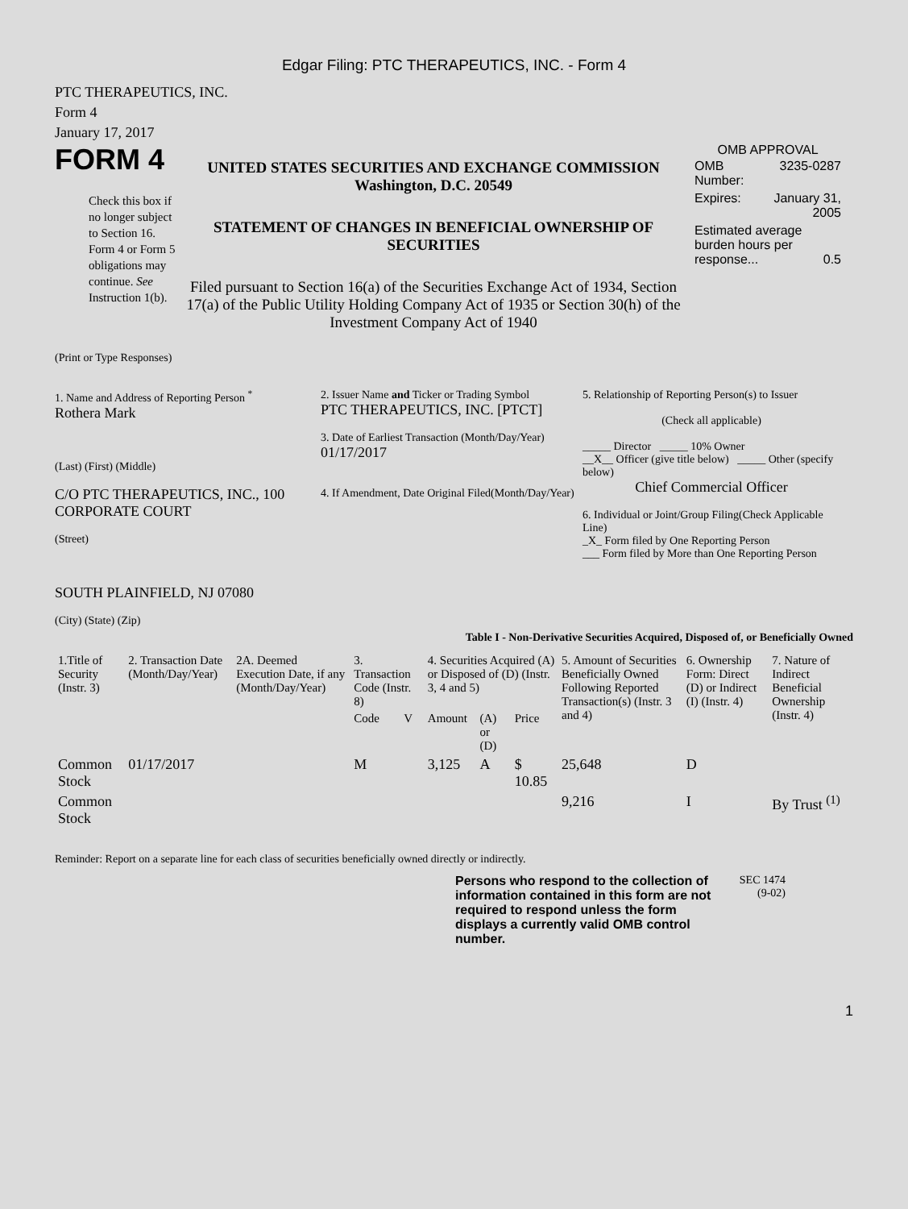Edgar Filing: PTC THERAPEUTICS, INC. - Form 4
PTC THERAPEUTICS, INC.
Form 4
January 17, 2017
FORM 4
Check this box if no longer subject to Section 16. Form 4 or Form 5 obligations may continue. See Instruction 1(b).
UNITED STATES SECURITIES AND EXCHANGE COMMISSION
Washington, D.C. 20549
STATEMENT OF CHANGES IN BENEFICIAL OWNERSHIP OF SECURITIES
Filed pursuant to Section 16(a) of the Securities Exchange Act of 1934, Section 17(a) of the Public Utility Holding Company Act of 1935 or Section 30(h) of the Investment Company Act of 1940
OMB APPROVAL
| OMB Number: | 3235-0287 |
| Expires: | January 31, 2005 |
| Estimated average burden hours per response... 0.5 | |
(Print or Type Responses)
1. Name and Address of Reporting Person <sup>*</sup>
Rothera Mark
(Last) (First) (Middle)
C/O PTC THERAPEUTICS, INC., 100 CORPORATE COURT
(Street)
SOUTH PLAINFIELD, NJ 07080
(City) (State) (Zip)
2. Issuer Name and Ticker or Trading Symbol
PTC THERAPEUTICS, INC. [PTCT]
3. Date of Earliest Transaction (Month/Day/Year)
01/17/2017
4. If Amendment, Date Original Filed(Month/Day/Year)
5. Relationship of Reporting Person(s) to Issuer
(Check all applicable)
_____ Director _____ 10% Owner
__X__ Officer (give title below) _____ Other (specify below)
Chief Commercial Officer
6. Individual or Joint/Group Filing(Check Applicable Line)
_X_ Form filed by One Reporting Person
___ Form filed by More than One Reporting Person
Table I - Non-Derivative Securities Acquired, Disposed of, or Beneficially Owned
| 1.Title of Security (Instr. 3) | 2. Transaction Date (Month/Day/Year) | 2A. Deemed Execution Date, if any (Month/Day/Year) | 3. Transaction Code (Instr. 8) | | 4. Securities Acquired (A) or Disposed of (D) (Instr. 3, 4 and 5) | | | 5. Amount of Securities Beneficially Owned Following Reported Transaction(s) (Instr. 3 and 4) | 6. Ownership Form: Direct (D) or Indirect (I) (Instr. 4) | 7. Nature of Indirect Beneficial Ownership (Instr. 4) |
| --- | --- | --- | --- | --- | --- | --- | --- | --- | --- | --- |
| | | | Code | V | Amount | (A) or (D) | Price | | | |
| Common Stock | 01/17/2017 | | M | | 3,125 | A | $ 10.85 | 25,648 | D | |
| Common Stock | | | | | | | | 9,216 | I | By Trust <sup>(1)</sup> |
Reminder: Report on a separate line for each class of securities beneficially owned directly or indirectly.
Persons who respond to the collection of information contained in this form are not required to respond unless the form displays a currently valid OMB control number.
SEC 1474 (9-02)
1